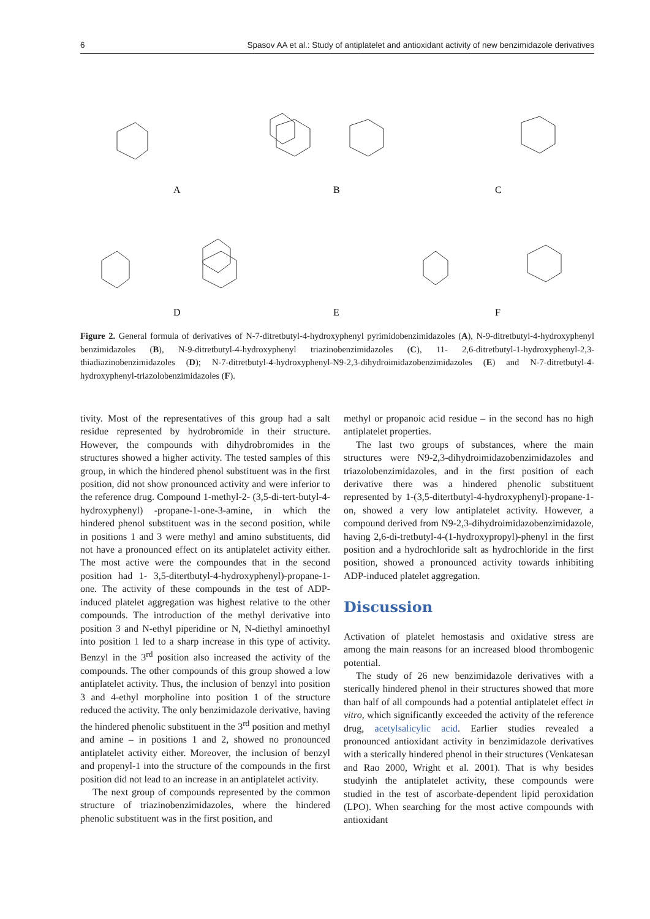6 Spasov AA et al.: Study of antiplatelet and antioxidant activity of new benzimidazole derivatives
A
B
C
D
E
F
Figure 2. General formula of derivatives of N-7-ditretbutyl-4-hydroxyphenyl pyrimidobenzimidazoles (A), N-9-ditretbutyl-4-hydroxyphenyl benzimidazoles (B), N-9-ditretbutyl-4-hydroxyphenyl triazinobenzimidazoles (C), 11- 2,6-ditretbutyl-1-hydroxyphenyl-2,3-thiadiazinobenzimidazoles (D); N-7-ditretbutyl-4-hydroxyphenyl-N9-2,3-dihydroimidazobenzimidazoles (E) and N-7-ditretbutyl-4-hydroxyphenyl-triazolobenzimidazoles (F).
tivity. Most of the representatives of this group had a salt residue represented by hydrobromide in their structure. However, the compounds with dihydrobromides in the structures showed a higher activity. The tested samples of this group, in which the hindered phenol substituent was in the first position, did not show pronounced activity and were inferior to the reference drug. Compound 1-methyl-2- (3,5-di-tert-butyl-4-hydroxyphenyl) -propane-1-one-3-amine, in which the hindered phenol substituent was in the second position, while in positions 1 and 3 were methyl and amino substituents, did not have a pronounced effect on its antiplatelet activity either. The most active were the compoundes that in the second position had 1- 3,5-ditertbutyl-4-hydroxyphenyl)-propane-1-one. The activity of these compounds in the test of ADP-induced platelet aggregation was highest relative to the other compounds. The introduction of the methyl derivative into position 3 and N-ethyl piperidine or N, N-diethyl aminoethyl into position 1 led to a sharp increase in this type of activity. Benzyl in the 3<sup>rd</sup> position also increased the activity of the compounds. The other compounds of this group showed a low antiplatelet activity. Thus, the inclusion of benzyl into position 3 and 4-ethyl morpholine into position 1 of the structure reduced the activity. The only benzimidazole derivative, having the hindered phenolic substituent in the 3<sup>rd</sup> position and methyl and amine – in positions 1 and 2, showed no pronounced antiplatelet activity either. Moreover, the inclusion of benzyl and propenyl-1 into the structure of the compounds in the first position did not lead to an increase in an antiplatelet activity.
The next group of compounds represented by the common structure of triazinobenzimidazoles, where the hindered phenolic substituent was in the first position, and
methyl or propanoic acid residue – in the second has no high antiplatelet properties.
The last two groups of substances, where the main structures were N9-2,3-dihydroimidazobenzimidazoles and triazolobenzimidazoles, and in the first position of each derivative there was a hindered phenolic substituent represented by 1-(3,5-ditertbutyl-4-hydroxyphenyl)-propane-1-on, showed a very low antiplatelet activity. However, a compound derived from N9-2,3-dihydroimidazobenzimidazole, having 2,6-di-tretbutyl-4-(1-hydroxypropyl)-phenyl in the first position and a hydrochloride salt as hydrochloride in the first position, showed a pronounced activity towards inhibiting ADP-induced platelet aggregation.
Discussion
Activation of platelet hemostasis and oxidative stress are among the main reasons for an increased blood thrombogenic potential.
The study of 26 new benzimidazole derivatives with a sterically hindered phenol in their structures showed that more than half of all compounds had a potential antiplatelet effect in vitro, which significantly exceeded the activity of the reference drug, acetylsalicylic acid. Earlier studies revealed a pronounced antioxidant activity in benzimidazole derivatives with a sterically hindered phenol in their structures (Venkatesan and Rao 2000, Wright et al. 2001). That is why besides studyinh the antiplatelet activity, these compounds were studied in the test of ascorbate-dependent lipid peroxidation (LPO). When searching for the most active compounds with antioxidant